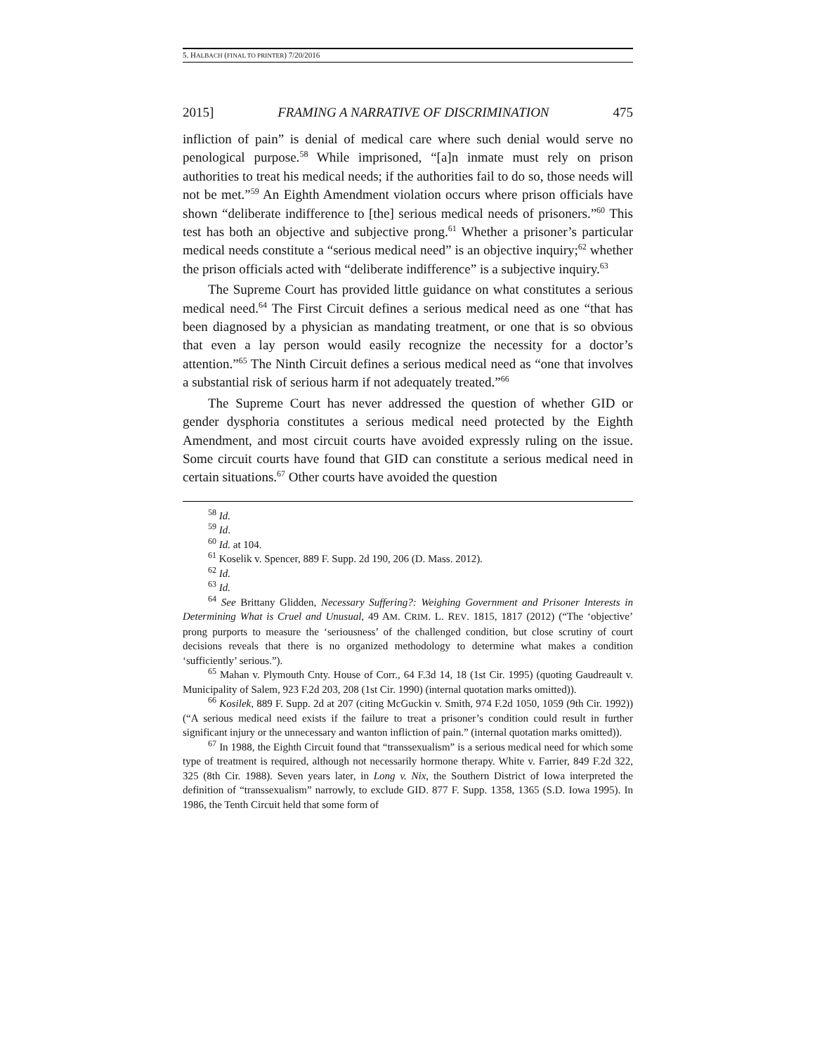5. HALBACH (FINAL TO PRINTER) 7/20/2016
2015] FRAMING A NARRATIVE OF DISCRIMINATION 475
infliction of pain” is denial of medical care where such denial would serve no penological purpose.<sup>58</sup> While imprisoned, “[a]n inmate must rely on prison authorities to treat his medical needs; if the authorities fail to do so, those needs will not be met.”<sup>59</sup> An Eighth Amendment violation occurs where prison officials have shown “deliberate indifference to [the] serious medical needs of prisoners.”<sup>60</sup> This test has both an objective and subjective prong.<sup>61</sup> Whether a prisoner’s particular medical needs constitute a “serious medical need” is an objective inquiry;<sup>62</sup> whether the prison officials acted with “deliberate indifference” is a subjective inquiry.<sup>63</sup>
The Supreme Court has provided little guidance on what constitutes a serious medical need.<sup>64</sup> The First Circuit defines a serious medical need as one “that has been diagnosed by a physician as mandating treatment, or one that is so obvious that even a lay person would easily recognize the necessity for a doctor’s attention.”<sup>65</sup> The Ninth Circuit defines a serious medical need as “one that involves a substantial risk of serious harm if not adequately treated.”<sup>66</sup>
The Supreme Court has never addressed the question of whether GID or gender dysphoria constitutes a serious medical need protected by the Eighth Amendment, and most circuit courts have avoided expressly ruling on the issue. Some circuit courts have found that GID can constitute a serious medical need in certain situations.<sup>67</sup> Other courts have avoided the question
<sup>58</sup> Id.
<sup>59</sup> Id.
<sup>60</sup> Id. at 104.
<sup>61</sup> Koselik v. Spencer, 889 F. Supp. 2d 190, 206 (D. Mass. 2012).
<sup>62</sup> Id.
<sup>63</sup> Id.
<sup>64</sup> See Brittany Glidden, Necessary Suffering?: Weighing Government and Prisoner Interests in Determining What is Cruel and Unusual, 49 AM. CRIM. L. REV. 1815, 1817 (2012) (“The ‘objective’ prong purports to measure the ‘seriousness’ of the challenged condition, but close scrutiny of court decisions reveals that there is no organized methodology to determine what makes a condition ‘sufficiently’ serious.”).
<sup>65</sup> Mahan v. Plymouth Cnty. House of Corr., 64 F.3d 14, 18 (1st Cir. 1995) (quoting Gaudreault v. Municipality of Salem, 923 F.2d 203, 208 (1st Cir. 1990) (internal quotation marks omitted)).
<sup>66</sup> Kosilek, 889 F. Supp. 2d at 207 (citing McGuckin v. Smith, 974 F.2d 1050, 1059 (9th Cir. 1992)) (“A serious medical need exists if the failure to treat a prisoner’s condition could result in further significant injury or the unnecessary and wanton infliction of pain.” (internal quotation marks omitted)).
<sup>67</sup> In 1988, the Eighth Circuit found that “transsexualism” is a serious medical need for which some type of treatment is required, although not necessarily hormone therapy. White v. Farrier, 849 F.2d 322, 325 (8th Cir. 1988). Seven years later, in Long v. Nix, the Southern District of Iowa interpreted the definition of “transsexualism” narrowly, to exclude GID. 877 F. Supp. 1358, 1365 (S.D. Iowa 1995). In 1986, the Tenth Circuit held that some form of